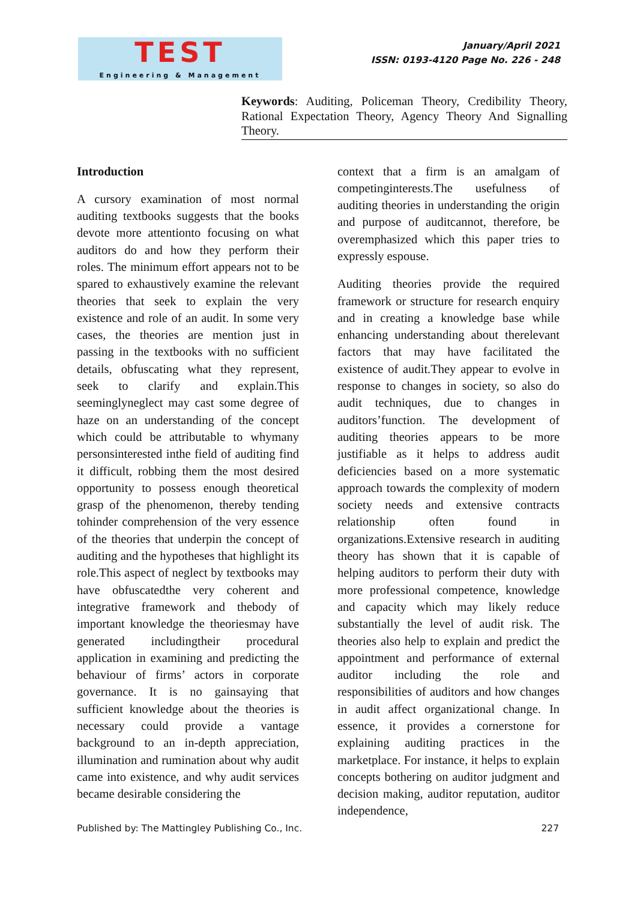TEST
Engineering & Management
January/April 2021
ISSN: 0193-4120 Page No. 226 - 248
Keywords: Auditing, Policeman Theory, Credibility Theory, Rational Expectation Theory, Agency Theory And Signalling Theory.
Introduction
A cursory examination of most normal auditing textbooks suggests that the books devote more attentionto focusing on what auditors do and how they perform their roles. The minimum effort appears not to be spared to exhaustively examine the relevant theories that seek to explain the very existence and role of an audit. In some very cases, the theories are mention just in passing in the textbooks with no sufficient details, obfuscating what they represent, seek to clarify and explain.This seeminglyneglect may cast some degree of haze on an understanding of the concept which could be attributable to whymany personsinterested inthe field of auditing find it difficult, robbing them the most desired opportunity to possess enough theoretical grasp of the phenomenon, thereby tending tohinder comprehension of the very essence of the theories that underpin the concept of auditing and the hypotheses that highlight its role.This aspect of neglect by textbooks may have obfuscatedthe very coherent and integrative framework and thebody of important knowledge the theoriesmay have generated includingtheir procedural application in examining and predicting the behaviour of firms’ actors in corporate governance. It is no gainsaying that sufficient knowledge about the theories is necessary could provide a vantage background to an in-depth appreciation, illumination and rumination about why audit came into existence, and why audit services became desirable considering the
context that a firm is an amalgam of competinginterests.The usefulness of auditing theories in understanding the origin and purpose of auditcannot, therefore, be overemphasized which this paper tries to expressly espouse.
Auditing theories provide the required framework or structure for research enquiry and in creating a knowledge base while enhancing understanding about therelevant factors that may have facilitated the existence of audit.They appear to evolve in response to changes in society, so also do audit techniques, due to changes in auditors’function. The development of auditing theories appears to be more justifiable as it helps to address audit deficiencies based on a more systematic approach towards the complexity of modern society needs and extensive contracts relationship often found in organizations.Extensive research in auditing theory has shown that it is capable of helping auditors to perform their duty with more professional competence, knowledge and capacity which may likely reduce substantially the level of audit risk. The theories also help to explain and predict the appointment and performance of external auditor including the role and responsibilities of auditors and how changes in audit affect organizational change. In essence, it provides a cornerstone for explaining auditing practices in the marketplace. For instance, it helps to explain concepts bothering on auditor judgment and decision making, auditor reputation, auditor independence,
Published by: The Mattingley Publishing Co., Inc. 227